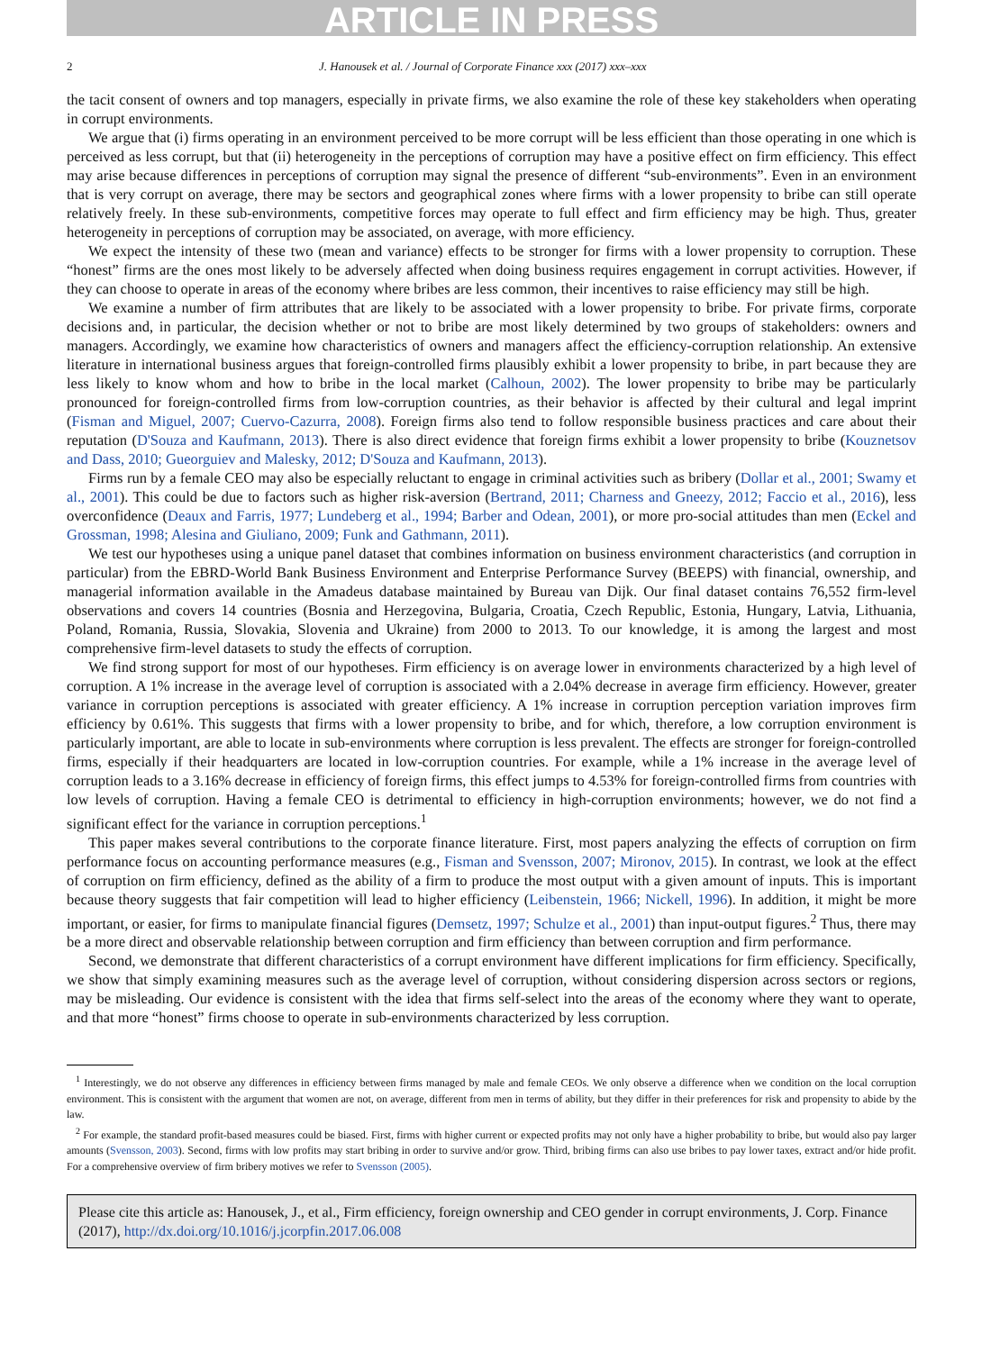ARTICLE IN PRESS
2 J. Hanousek et al. / Journal of Corporate Finance xxx (2017) xxx–xxx
the tacit consent of owners and top managers, especially in private firms, we also examine the role of these key stakeholders when operating in corrupt environments.
We argue that (i) firms operating in an environment perceived to be more corrupt will be less efficient than those operating in one which is perceived as less corrupt, but that (ii) heterogeneity in the perceptions of corruption may have a positive effect on firm efficiency. This effect may arise because differences in perceptions of corruption may signal the presence of different “sub-environments”. Even in an environment that is very corrupt on average, there may be sectors and geographical zones where firms with a lower propensity to bribe can still operate relatively freely. In these sub-environments, competitive forces may operate to full effect and firm efficiency may be high. Thus, greater heterogeneity in perceptions of corruption may be associated, on average, with more efficiency.
We expect the intensity of these two (mean and variance) effects to be stronger for firms with a lower propensity to corruption. These “honest” firms are the ones most likely to be adversely affected when doing business requires engagement in corrupt activities. However, if they can choose to operate in areas of the economy where bribes are less common, their incentives to raise efficiency may still be high.
We examine a number of firm attributes that are likely to be associated with a lower propensity to bribe. For private firms, corporate decisions and, in particular, the decision whether or not to bribe are most likely determined by two groups of stakeholders: owners and managers. Accordingly, we examine how characteristics of owners and managers affect the efficiency-corruption relationship. An extensive literature in international business argues that foreign-controlled firms plausibly exhibit a lower propensity to bribe, in part because they are less likely to know whom and how to bribe in the local market (Calhoun, 2002). The lower propensity to bribe may be particularly pronounced for foreign-controlled firms from low-corruption countries, as their behavior is affected by their cultural and legal imprint (Fisman and Miguel, 2007; Cuervo-Cazurra, 2008). Foreign firms also tend to follow responsible business practices and care about their reputation (D'Souza and Kaufmann, 2013). There is also direct evidence that foreign firms exhibit a lower propensity to bribe (Kouznetsov and Dass, 2010; Gueorguiev and Malesky, 2012; D'Souza and Kaufmann, 2013).
Firms run by a female CEO may also be especially reluctant to engage in criminal activities such as bribery (Dollar et al., 2001; Swamy et al., 2001). This could be due to factors such as higher risk-aversion (Bertrand, 2011; Charness and Gneezy, 2012; Faccio et al., 2016), less overconfidence (Deaux and Farris, 1977; Lundeberg et al., 1994; Barber and Odean, 2001), or more pro-social attitudes than men (Eckel and Grossman, 1998; Alesina and Giuliano, 2009; Funk and Gathmann, 2011).
We test our hypotheses using a unique panel dataset that combines information on business environment characteristics (and corruption in particular) from the EBRD-World Bank Business Environment and Enterprise Performance Survey (BEEPS) with financial, ownership, and managerial information available in the Amadeus database maintained by Bureau van Dijk. Our final dataset contains 76,552 firm-level observations and covers 14 countries (Bosnia and Herzegovina, Bulgaria, Croatia, Czech Republic, Estonia, Hungary, Latvia, Lithuania, Poland, Romania, Russia, Slovakia, Slovenia and Ukraine) from 2000 to 2013. To our knowledge, it is among the largest and most comprehensive firm-level datasets to study the effects of corruption.
We find strong support for most of our hypotheses. Firm efficiency is on average lower in environments characterized by a high level of corruption. A 1% increase in the average level of corruption is associated with a 2.04% decrease in average firm efficiency. However, greater variance in corruption perceptions is associated with greater efficiency. A 1% increase in corruption perception variation improves firm efficiency by 0.61%. This suggests that firms with a lower propensity to bribe, and for which, therefore, a low corruption environment is particularly important, are able to locate in sub-environments where corruption is less prevalent. The effects are stronger for foreign-controlled firms, especially if their headquarters are located in low-corruption countries. For example, while a 1% increase in the average level of corruption leads to a 3.16% decrease in efficiency of foreign firms, this effect jumps to 4.53% for foreign-controlled firms from countries with low levels of corruption. Having a female CEO is detrimental to efficiency in high-corruption environments; however, we do not find a significant effect for the variance in corruption perceptions.<sup>1</sup>
This paper makes several contributions to the corporate finance literature. First, most papers analyzing the effects of corruption on firm performance focus on accounting performance measures (e.g., Fisman and Svensson, 2007; Mironov, 2015). In contrast, we look at the effect of corruption on firm efficiency, defined as the ability of a firm to produce the most output with a given amount of inputs. This is important because theory suggests that fair competition will lead to higher efficiency (Leibenstein, 1966; Nickell, 1996). In addition, it might be more important, or easier, for firms to manipulate financial figures (Demsetz, 1997; Schulze et al., 2001) than input-output figures.<sup>2</sup> Thus, there may be a more direct and observable relationship between corruption and firm efficiency than between corruption and firm performance.
Second, we demonstrate that different characteristics of a corrupt environment have different implications for firm efficiency. Specifically, we show that simply examining measures such as the average level of corruption, without considering dispersion across sectors or regions, may be misleading. Our evidence is consistent with the idea that firms self-select into the areas of the economy where they want to operate, and that more “honest” firms choose to operate in sub-environments characterized by less corruption.
<sup>1</sup> Interestingly, we do not observe any differences in efficiency between firms managed by male and female CEOs. We only observe a difference when we condition on the local corruption environment. This is consistent with the argument that women are not, on average, different from men in terms of ability, but they differ in their preferences for risk and propensity to abide by the law.
<sup>2</sup> For example, the standard profit-based measures could be biased. First, firms with higher current or expected profits may not only have a higher probability to bribe, but would also pay larger amounts (Svensson, 2003). Second, firms with low profits may start bribing in order to survive and/or grow. Third, bribing firms can also use bribes to pay lower taxes, extract and/or hide profit. For a comprehensive overview of firm bribery motives we refer to Svensson (2005).
Please cite this article as: Hanousek, J., et al., Firm efficiency, foreign ownership and CEO gender in corrupt environments, J. Corp. Finance (2017), http://dx.doi.org/10.1016/j.jcorpfin.2017.06.008